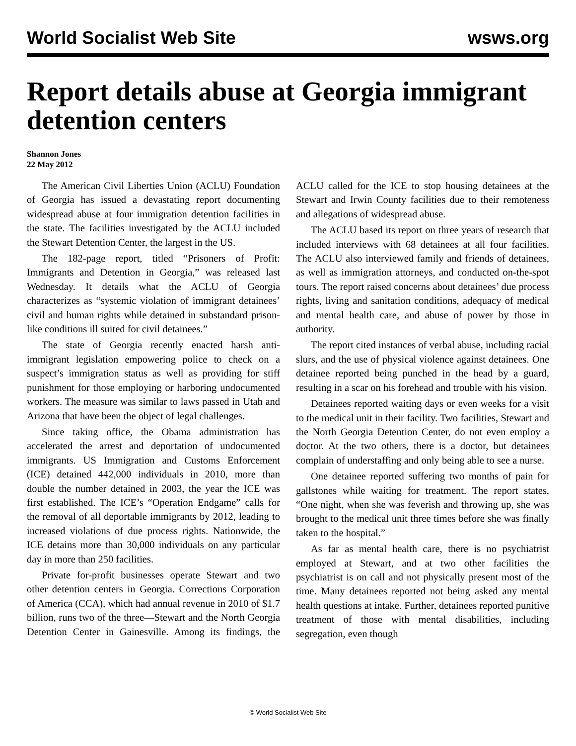World Socialist Web Site wsws.org
Report details abuse at Georgia immigrant detention centers
Shannon Jones
22 May 2012
The American Civil Liberties Union (ACLU) Foundation of Georgia has issued a devastating report documenting widespread abuse at four immigration detention facilities in the state. The facilities investigated by the ACLU included the Stewart Detention Center, the largest in the US.
The 182-page report, titled “Prisoners of Profit: Immigrants and Detention in Georgia,” was released last Wednesday. It details what the ACLU of Georgia characterizes as “systemic violation of immigrant detainees’ civil and human rights while detained in substandard prison-like conditions ill suited for civil detainees.”
The state of Georgia recently enacted harsh anti-immigrant legislation empowering police to check on a suspect’s immigration status as well as providing for stiff punishment for those employing or harboring undocumented workers. The measure was similar to laws passed in Utah and Arizona that have been the object of legal challenges.
Since taking office, the Obama administration has accelerated the arrest and deportation of undocumented immigrants. US Immigration and Customs Enforcement (ICE) detained 442,000 individuals in 2010, more than double the number detained in 2003, the year the ICE was first established. The ICE’s “Operation Endgame” calls for the removal of all deportable immigrants by 2012, leading to increased violations of due process rights. Nationwide, the ICE detains more than 30,000 individuals on any particular day in more than 250 facilities.
Private for-profit businesses operate Stewart and two other detention centers in Georgia. Corrections Corporation of America (CCA), which had annual revenue in 2010 of $1.7 billion, runs two of the three—Stewart and the North Georgia Detention Center in Gainesville. Among its findings, the ACLU called for the ICE to stop housing detainees at the Stewart and Irwin County facilities due to their remoteness and allegations of widespread abuse.
The ACLU based its report on three years of research that included interviews with 68 detainees at all four facilities. The ACLU also interviewed family and friends of detainees, as well as immigration attorneys, and conducted on-the-spot tours. The report raised concerns about detainees’ due process rights, living and sanitation conditions, adequacy of medical and mental health care, and abuse of power by those in authority.
The report cited instances of verbal abuse, including racial slurs, and the use of physical violence against detainees. One detainee reported being punched in the head by a guard, resulting in a scar on his forehead and trouble with his vision.
Detainees reported waiting days or even weeks for a visit to the medical unit in their facility. Two facilities, Stewart and the North Georgia Detention Center, do not even employ a doctor. At the two others, there is a doctor, but detainees complain of understaffing and only being able to see a nurse.
One detainee reported suffering two months of pain for gallstones while waiting for treatment. The report states, “One night, when she was feverish and throwing up, she was brought to the medical unit three times before she was finally taken to the hospital.”
As far as mental health care, there is no psychiatrist employed at Stewart, and at two other facilities the psychiatrist is on call and not physically present most of the time. Many detainees reported not being asked any mental health questions at intake. Further, detainees reported punitive treatment of those with mental disabilities, including segregation, even though
© World Socialist Web Site